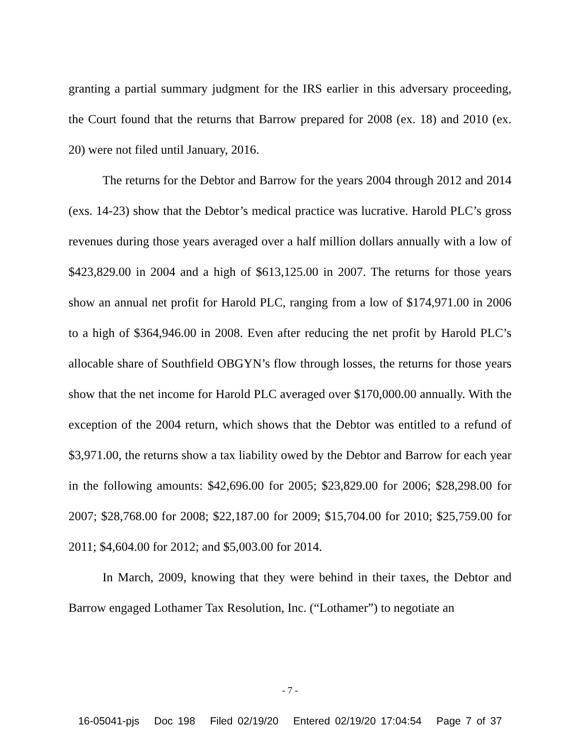granting a partial summary judgment for the IRS earlier in this adversary proceeding, the Court found that the returns that Barrow prepared for 2008 (ex. 18) and 2010 (ex. 20) were not filed until January, 2016.
The returns for the Debtor and Barrow for the years 2004 through 2012 and 2014 (exs. 14-23) show that the Debtor’s medical practice was lucrative. Harold PLC’s gross revenues during those years averaged over a half million dollars annually with a low of $423,829.00 in 2004 and a high of $613,125.00 in 2007. The returns for those years show an annual net profit for Harold PLC, ranging from a low of $174,971.00 in 2006 to a high of $364,946.00 in 2008. Even after reducing the net profit by Harold PLC’s allocable share of Southfield OBGYN’s flow through losses, the returns for those years show that the net income for Harold PLC averaged over $170,000.00 annually. With the exception of the 2004 return, which shows that the Debtor was entitled to a refund of $3,971.00, the returns show a tax liability owed by the Debtor and Barrow for each year in the following amounts: $42,696.00 for 2005; $23,829.00 for 2006; $28,298.00 for 2007; $28,768.00 for 2008; $22,187.00 for 2009; $15,704.00 for 2010; $25,759.00 for 2011; $4,604.00 for 2012; and $5,003.00 for 2014.
In March, 2009, knowing that they were behind in their taxes, the Debtor and Barrow engaged Lothamer Tax Resolution, Inc. (“Lothamer”) to negotiate an
- 7 -
16-05041-pjs Doc 198 Filed 02/19/20 Entered 02/19/20 17:04:54 Page 7 of 37